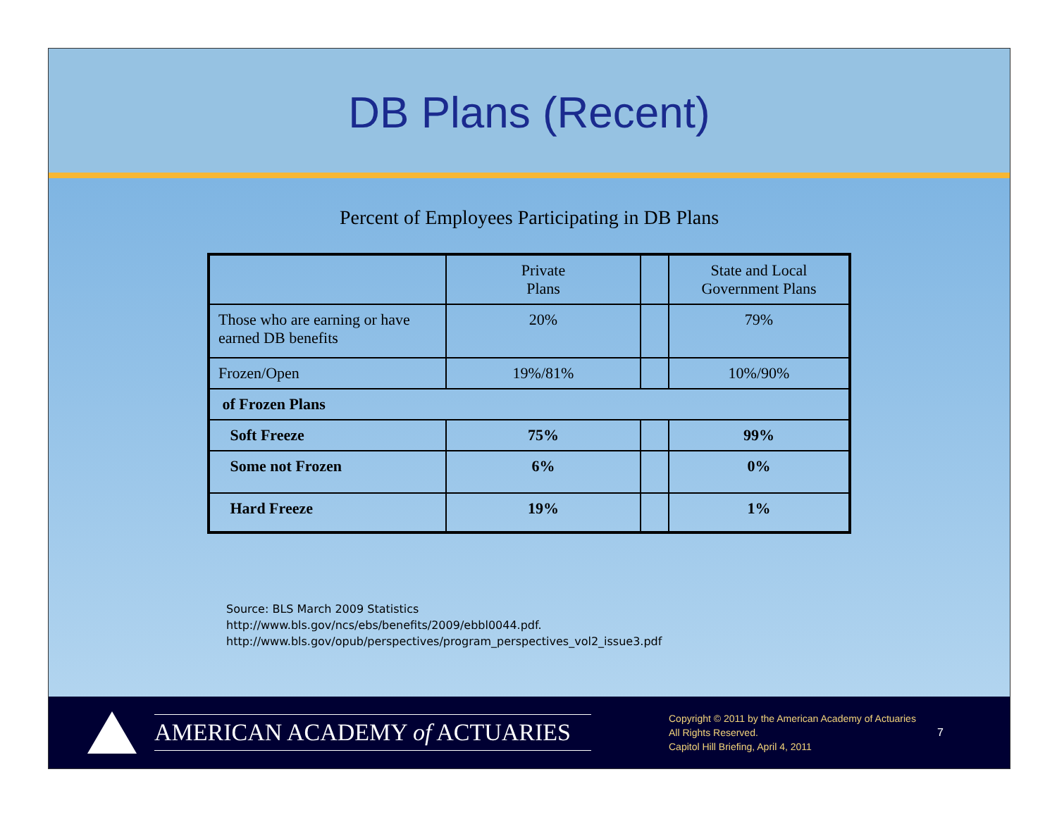DB Plans (Recent)
Percent of Employees Participating in DB Plans
| | Private Plans | | State and Local Government Plans |
| Those who are earning or have earned DB benefits | 20% | | 79% |
| Frozen/Open | 19%/81% | | 10%/90% |
| of Frozen Plans | | | |
| Soft Freeze | 75% | | 99% |
| Some not Frozen | 6% | | 0% |
| Hard Freeze | 19% | | 1% |
Source: BLS March 2009 Statistics
http://www.bls.gov/ncs/ebs/benefits/2009/ebbl0044.pdf.
http://www.bls.gov/opub/perspectives/program_perspectives_vol2_issue3.pdf
AMERICAN ACADEMY of ACTUARIES
Copyright © 2011 by the American Academy of Actuaries
All Rights Reserved.
Capitol Hill Briefing, April 4, 2011
7